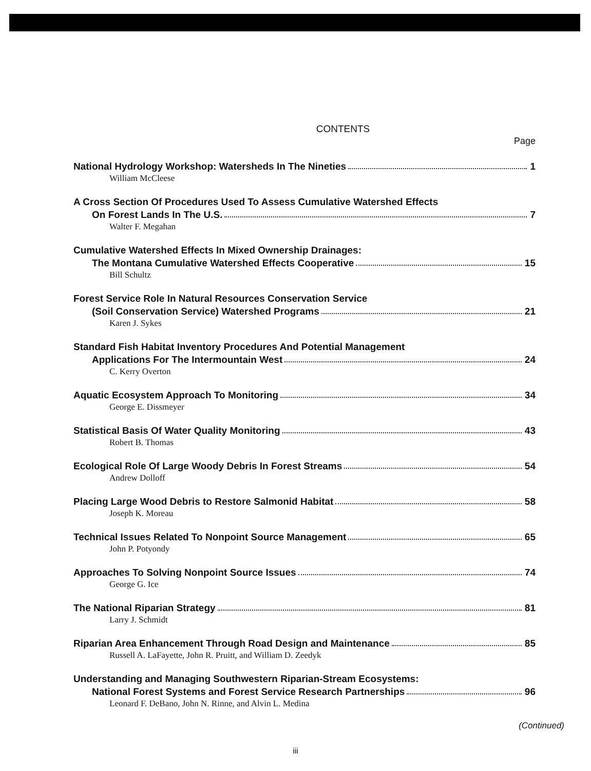CONTENTS
Page
National Hydrology Workshop: Watersheds In The Nineties 1
William McCleese
A Cross Section Of Procedures Used To Assess Cumulative Watershed Effects
On Forest Lands In The U.S. 7
Walter F. Megahan
Cumulative Watershed Effects In Mixed Ownership Drainages:
The Montana Cumulative Watershed Effects Cooperative 15
Bill Schultz
Forest Service Role In Natural Resources Conservation Service
(Soil Conservation Service) Watershed Programs 21
Karen J. Sykes
Standard Fish Habitat Inventory Procedures And Potential Management
Applications For The Intermountain West 24
C. Kerry Overton
Aquatic Ecosystem Approach To Monitoring 34
George E. Dissmeyer
Statistical Basis Of Water Quality Monitoring 43
Robert B. Thomas
Ecological Role Of Large Woody Debris In Forest Streams 54
Andrew Dolloff
Placing Large Wood Debris to Restore Salmonid Habitat 58
Joseph K. Moreau
Technical Issues Related To Nonpoint Source Management 65
John P. Potyondy
Approaches To Solving Nonpoint Source Issues 74
George G. Ice
The National Riparian Strategy 81
Larry J. Schmidt
Riparian Area Enhancement Through Road Design and Maintenance 85
Russell A. LaFayette, John R. Pruitt, and William D. Zeedyk
Understanding and Managing Southwestern Riparian-Stream Ecosystems:
National Forest Systems and Forest Service Research Partnerships 96
Leonard F. DeBano, John N. Rinne, and Alvin L. Medina
(Continued)
iii